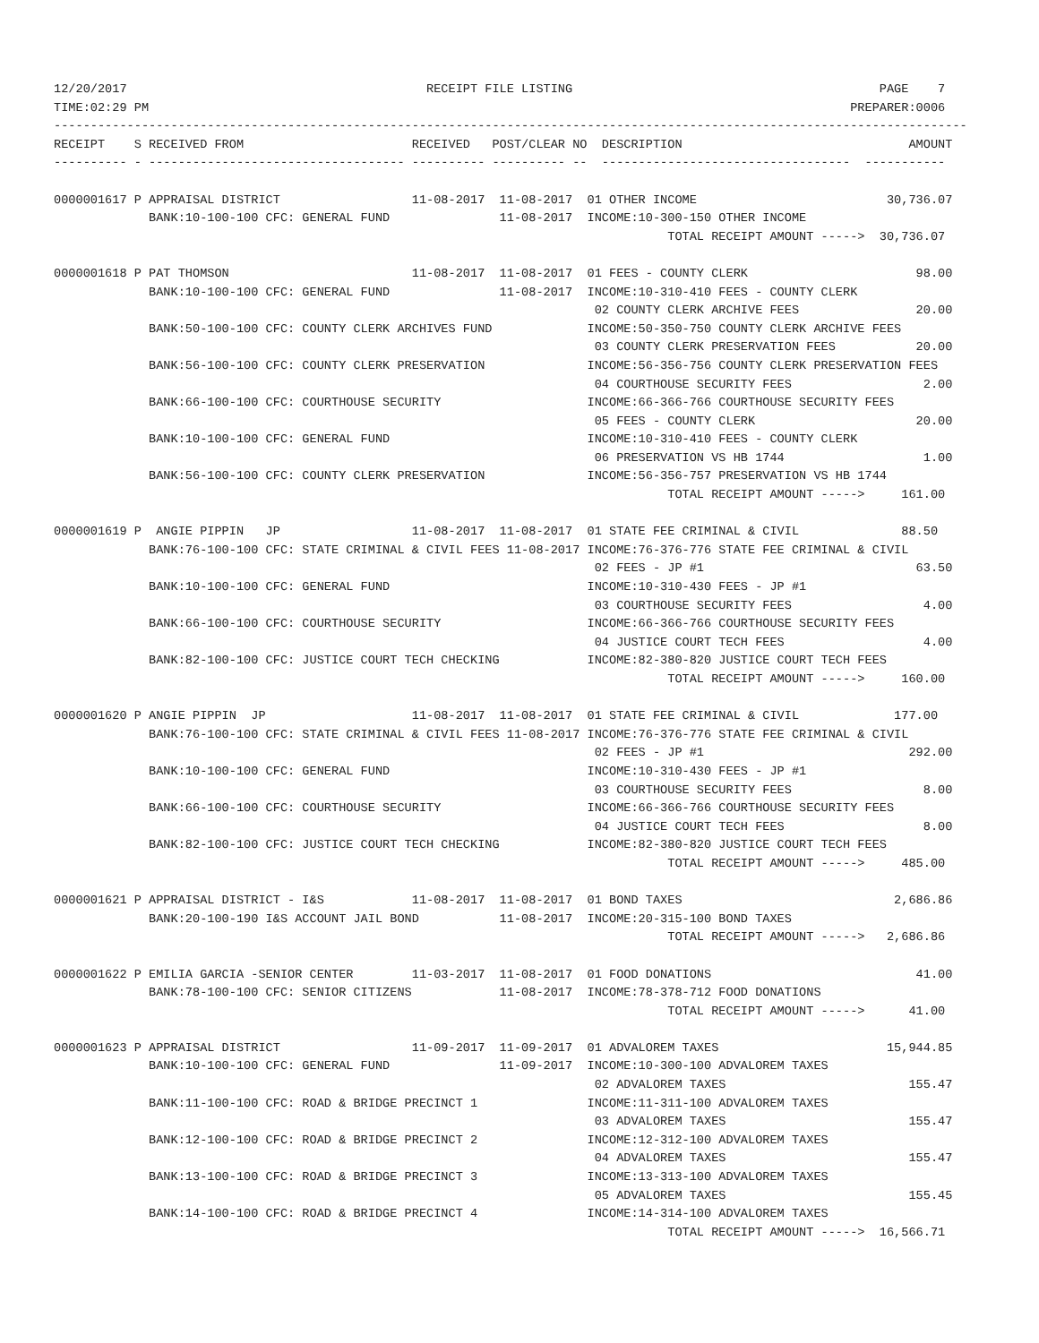12/20/2017                                         RECEIPT FILE LISTING                                          PAGE    7
TIME:02:29 PM                                                                                                PREPARER:0006
-----------------------------------------------------------------------------------------------------------------------------
RECEIPT    S RECEIVED FROM                       RECEIVED   POST/CLEAR NO  DESCRIPTION                               AMOUNT
---------- - ----------------------------------- ---------- ---------- --  ----------------------------------  -----------

0000001617 P APPRAISAL DISTRICT                  11-08-2017  11-08-2017  01 OTHER INCOME                          30,736.07
             BANK:10-100-100 CFC: GENERAL FUND               11-08-2017  INCOME:10-300-150 OTHER INCOME
                                                                                    TOTAL RECEIPT AMOUNT ----->  30,736.07

0000001618 P PAT THOMSON                         11-08-2017  11-08-2017  01 FEES - COUNTY CLERK                       98.00
             BANK:10-100-100 CFC: GENERAL FUND               11-08-2017  INCOME:10-310-410 FEES - COUNTY CLERK
                                                                          02 COUNTY CLERK ARCHIVE FEES                20.00
             BANK:50-100-100 CFC: COUNTY CLERK ARCHIVES FUND             INCOME:50-350-750 COUNTY CLERK ARCHIVE FEES
                                                                          03 COUNTY CLERK PRESERVATION FEES           20.00
             BANK:56-100-100 CFC: COUNTY CLERK PRESERVATION              INCOME:56-356-756 COUNTY CLERK PRESERVATION FEES
                                                                          04 COURTHOUSE SECURITY FEES                  2.00
             BANK:66-100-100 CFC: COURTHOUSE SECURITY                    INCOME:66-366-766 COURTHOUSE SECURITY FEES
                                                                          05 FEES - COUNTY CLERK                      20.00
             BANK:10-100-100 CFC: GENERAL FUND                           INCOME:10-310-410 FEES - COUNTY CLERK
                                                                          06 PRESERVATION VS HB 1744                   1.00
             BANK:56-100-100 CFC: COUNTY CLERK PRESERVATION              INCOME:56-356-757 PRESERVATION VS HB 1744
                                                                                    TOTAL RECEIPT AMOUNT ----->     161.00

0000001619 P  ANGIE PIPPIN   JP                  11-08-2017  11-08-2017  01 STATE FEE CRIMINAL & CIVIL              88.50
             BANK:76-100-100 CFC: STATE CRIMINAL & CIVIL FEES 11-08-2017 INCOME:76-376-776 STATE FEE CRIMINAL & CIVIL
                                                                          02 FEES - JP #1                             63.50
             BANK:10-100-100 CFC: GENERAL FUND                           INCOME:10-310-430 FEES - JP #1
                                                                          03 COURTHOUSE SECURITY FEES                  4.00
             BANK:66-100-100 CFC: COURTHOUSE SECURITY                    INCOME:66-366-766 COURTHOUSE SECURITY FEES
                                                                          04 JUSTICE COURT TECH FEES                   4.00
             BANK:82-100-100 CFC: JUSTICE COURT TECH CHECKING            INCOME:82-380-820 JUSTICE COURT TECH FEES
                                                                                    TOTAL RECEIPT AMOUNT ----->     160.00

0000001620 P ANGIE PIPPIN  JP                    11-08-2017  11-08-2017  01 STATE FEE CRIMINAL & CIVIL             177.00
             BANK:76-100-100 CFC: STATE CRIMINAL & CIVIL FEES 11-08-2017 INCOME:76-376-776 STATE FEE CRIMINAL & CIVIL
                                                                          02 FEES - JP #1                            292.00
             BANK:10-100-100 CFC: GENERAL FUND                           INCOME:10-310-430 FEES - JP #1
                                                                          03 COURTHOUSE SECURITY FEES                  8.00
             BANK:66-100-100 CFC: COURTHOUSE SECURITY                    INCOME:66-366-766 COURTHOUSE SECURITY FEES
                                                                          04 JUSTICE COURT TECH FEES                   8.00
             BANK:82-100-100 CFC: JUSTICE COURT TECH CHECKING            INCOME:82-380-820 JUSTICE COURT TECH FEES
                                                                                    TOTAL RECEIPT AMOUNT ----->     485.00

0000001621 P APPRAISAL DISTRICT - I&S            11-08-2017  11-08-2017  01 BOND TAXES                             2,686.86
             BANK:20-100-190 I&S ACCOUNT JAIL BOND           11-08-2017  INCOME:20-315-100 BOND TAXES
                                                                                    TOTAL RECEIPT AMOUNT ----->   2,686.86

0000001622 P EMILIA GARCIA -SENIOR CENTER        11-03-2017  11-08-2017  01 FOOD DONATIONS                            41.00
             BANK:78-100-100 CFC: SENIOR CITIZENS            11-08-2017  INCOME:78-378-712 FOOD DONATIONS
                                                                                    TOTAL RECEIPT AMOUNT ----->      41.00

0000001623 P APPRAISAL DISTRICT                  11-09-2017  11-09-2017  01 ADVALOREM TAXES                       15,944.85
             BANK:10-100-100 CFC: GENERAL FUND               11-09-2017  INCOME:10-300-100 ADVALOREM TAXES
                                                                          02 ADVALOREM TAXES                         155.47
             BANK:11-100-100 CFC: ROAD & BRIDGE PRECINCT 1               INCOME:11-311-100 ADVALOREM TAXES
                                                                          03 ADVALOREM TAXES                         155.47
             BANK:12-100-100 CFC: ROAD & BRIDGE PRECINCT 2               INCOME:12-312-100 ADVALOREM TAXES
                                                                          04 ADVALOREM TAXES                         155.47
             BANK:13-100-100 CFC: ROAD & BRIDGE PRECINCT 3               INCOME:13-313-100 ADVALOREM TAXES
                                                                          05 ADVALOREM TAXES                         155.45
             BANK:14-100-100 CFC: ROAD & BRIDGE PRECINCT 4               INCOME:14-314-100 ADVALOREM TAXES
                                                                                    TOTAL RECEIPT AMOUNT ----->  16,566.71